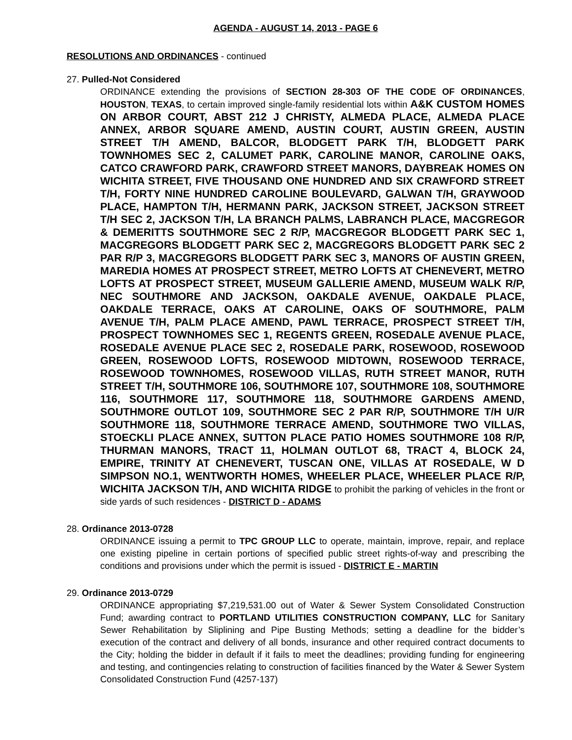AGENDA - AUGUST 14, 2013 - PAGE 6
RESOLUTIONS AND ORDINANCES - continued
27. Pulled-Not Considered
ORDINANCE extending the provisions of SECTION 28-303 OF THE CODE OF ORDINANCES, HOUSTON, TEXAS, to certain improved single-family residential lots within A&K CUSTOM HOMES ON ARBOR COURT, ABST 212 J CHRISTY, ALMEDA PLACE, ALMEDA PLACE ANNEX, ARBOR SQUARE AMEND, AUSTIN COURT, AUSTIN GREEN, AUSTIN STREET T/H AMEND, BALCOR, BLODGETT PARK T/H, BLODGETT PARK TOWNHOMES SEC 2, CALUMET PARK, CAROLINE MANOR, CAROLINE OAKS, CATCO CRAWFORD PARK, CRAWFORD STREET MANORS, DAYBREAK HOMES ON WICHITA STREET, FIVE THOUSAND ONE HUNDRED AND SIX CRAWFORD STREET T/H, FORTY NINE HUNDRED CAROLINE BOULEVARD, GALWAN T/H, GRAYWOOD PLACE, HAMPTON T/H, HERMANN PARK, JACKSON STREET, JACKSON STREET T/H SEC 2, JACKSON T/H, LA BRANCH PALMS, LABRANCH PLACE, MACGREGOR & DEMERITTS SOUTHMORE SEC 2 R/P, MACGREGOR BLODGETT PARK SEC 1, MACGREGORS BLODGETT PARK SEC 2, MACGREGORS BLODGETT PARK SEC 2 PAR R/P 3, MACGREGORS BLODGETT PARK SEC 3, MANORS OF AUSTIN GREEN, MAREDIA HOMES AT PROSPECT STREET, METRO LOFTS AT CHENEVERT, METRO LOFTS AT PROSPECT STREET, MUSEUM GALLERIE AMEND, MUSEUM WALK R/P, NEC SOUTHMORE AND JACKSON, OAKDALE AVENUE, OAKDALE PLACE, OAKDALE TERRACE, OAKS AT CAROLINE, OAKS OF SOUTHMORE, PALM AVENUE T/H, PALM PLACE AMEND, PAWL TERRACE, PROSPECT STREET T/H, PROSPECT TOWNHOMES SEC 1, REGENTS GREEN, ROSEDALE AVENUE PLACE, ROSEDALE AVENUE PLACE SEC 2, ROSEDALE PARK, ROSEWOOD, ROSEWOOD GREEN, ROSEWOOD LOFTS, ROSEWOOD MIDTOWN, ROSEWOOD TERRACE, ROSEWOOD TOWNHOMES, ROSEWOOD VILLAS, RUTH STREET MANOR, RUTH STREET T/H, SOUTHMORE 106, SOUTHMORE 107, SOUTHMORE 108, SOUTHMORE 116, SOUTHMORE 117, SOUTHMORE 118, SOUTHMORE GARDENS AMEND, SOUTHMORE OUTLOT 109, SOUTHMORE SEC 2 PAR R/P, SOUTHMORE T/H U/R SOUTHMORE 118, SOUTHMORE TERRACE AMEND, SOUTHMORE TWO VILLAS, STOECKLI PLACE ANNEX, SUTTON PLACE PATIO HOMES SOUTHMORE 108 R/P, THURMAN MANORS, TRACT 11, HOLMAN OUTLOT 68, TRACT 4, BLOCK 24, EMPIRE, TRINITY AT CHENEVERT, TUSCAN ONE, VILLAS AT ROSEDALE, W D SIMPSON NO.1, WENTWORTH HOMES, WHEELER PLACE, WHEELER PLACE R/P, WICHITA JACKSON T/H, AND WICHITA RIDGE to prohibit the parking of vehicles in the front or side yards of such residences - DISTRICT D - ADAMS
28. Ordinance 2013-0728
ORDINANCE issuing a permit to TPC GROUP LLC to operate, maintain, improve, repair, and replace one existing pipeline in certain portions of specified public street rights-of-way and prescribing the conditions and provisions under which the permit is issued - DISTRICT E - MARTIN
29. Ordinance 2013-0729
ORDINANCE appropriating $7,219,531.00 out of Water & Sewer System Consolidated Construction Fund; awarding contract to PORTLAND UTILITIES CONSTRUCTION COMPANY, LLC for Sanitary Sewer Rehabilitation by Sliplining and Pipe Busting Methods; setting a deadline for the bidder’s execution of the contract and delivery of all bonds, insurance and other required contract documents to the City; holding the bidder in default if it fails to meet the deadlines; providing funding for engineering and testing, and contingencies relating to construction of facilities financed by the Water & Sewer System Consolidated Construction Fund (4257-137)